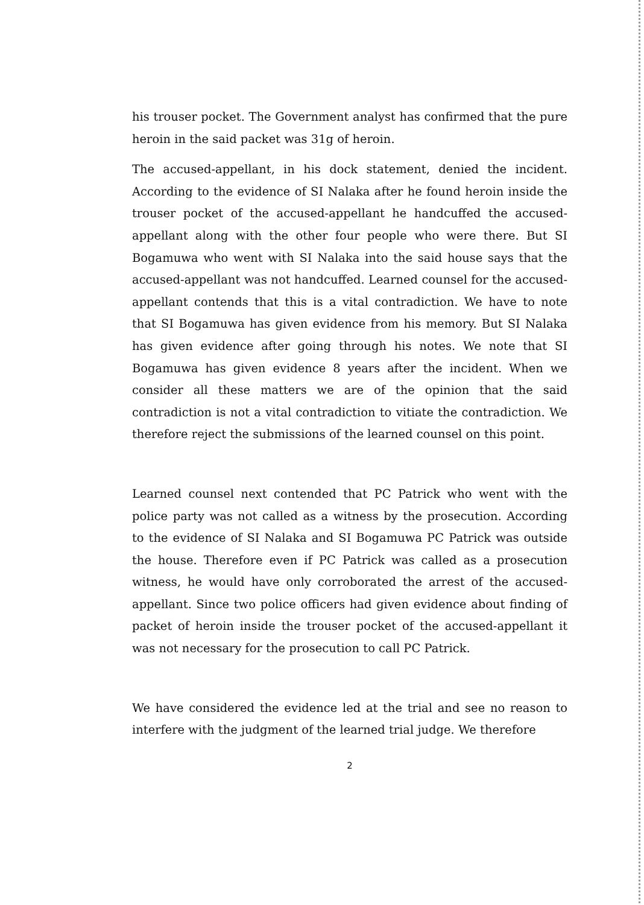his trouser pocket. The Government analyst has confirmed that the pure heroin in the said packet was 31g of heroin.
The accused-appellant, in his dock statement, denied the incident. According to the evidence of SI Nalaka after he found heroin inside the trouser pocket of the accused-appellant he handcuffed the accused-appellant along with the other four people who were there. But SI Bogamuwa who went with SI Nalaka into the said house says that the accused-appellant was not handcuffed. Learned counsel for the accused-appellant contends that this is a vital contradiction. We have to note that SI Bogamuwa has given evidence from his memory. But SI Nalaka has given evidence after going through his notes. We note that SI Bogamuwa has given evidence 8 years after the incident. When we consider all these matters we are of the opinion that the said contradiction is not a vital contradiction to vitiate the contradiction. We therefore reject the submissions of the learned counsel on this point.
Learned counsel next contended that PC Patrick who went with the police party was not called as a witness by the prosecution. According to the evidence of SI Nalaka and SI Bogamuwa PC Patrick was outside the house. Therefore even if PC Patrick was called as a prosecution witness, he would have only corroborated the arrest of the accused-appellant. Since two police officers had given evidence about finding of packet of heroin inside the trouser pocket of the accused-appellant it was not necessary for the prosecution to call PC Patrick.
We have considered the evidence led at the trial and see no reason to interfere with the judgment of the learned trial judge. We therefore
2